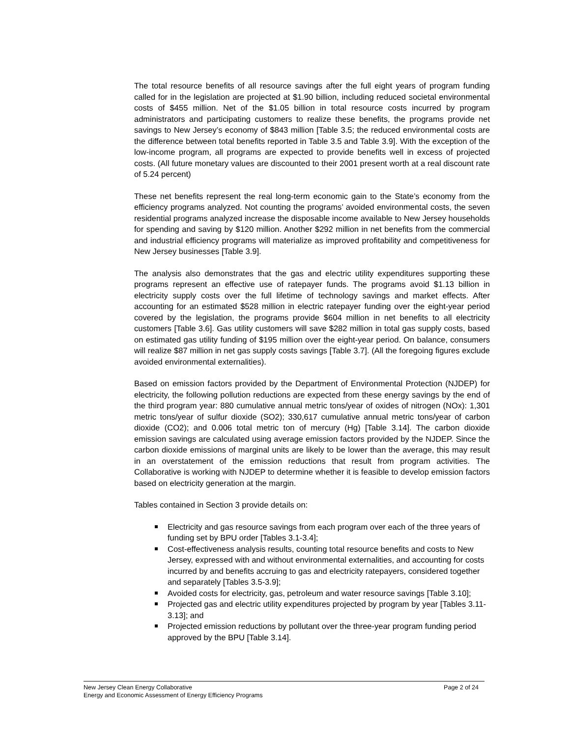The total resource benefits of all resource savings after the full eight years of program funding called for in the legislation are projected at $1.90 billion, including reduced societal environmental costs of $455 million. Net of the $1.05 billion in total resource costs incurred by program administrators and participating customers to realize these benefits, the programs provide net savings to New Jersey’s economy of $843 million [Table 3.5; the reduced environmental costs are the difference between total benefits reported in Table 3.5 and Table 3.9]. With the exception of the low-income program, all programs are expected to provide benefits well in excess of projected costs. (All future monetary values are discounted to their 2001 present worth at a real discount rate of 5.24 percent)
These net benefits represent the real long-term economic gain to the State’s economy from the efficiency programs analyzed. Not counting the programs’ avoided environmental costs, the seven residential programs analyzed increase the disposable income available to New Jersey households for spending and saving by $120 million. Another $292 million in net benefits from the commercial and industrial efficiency programs will materialize as improved profitability and competitiveness for New Jersey businesses [Table 3.9].
The analysis also demonstrates that the gas and electric utility expenditures supporting these programs represent an effective use of ratepayer funds. The programs avoid $1.13 billion in electricity supply costs over the full lifetime of technology savings and market effects. After accounting for an estimated $528 million in electric ratepayer funding over the eight-year period covered by the legislation, the programs provide $604 million in net benefits to all electricity customers [Table 3.6]. Gas utility customers will save $282 million in total gas supply costs, based on estimated gas utility funding of $195 million over the eight-year period. On balance, consumers will realize $87 million in net gas supply costs savings [Table 3.7]. (All the foregoing figures exclude avoided environmental externalities).
Based on emission factors provided by the Department of Environmental Protection (NJDEP) for electricity, the following pollution reductions are expected from these energy savings by the end of the third program year: 880 cumulative annual metric tons/year of oxides of nitrogen (NOx): 1,301 metric tons/year of sulfur dioxide (SO2); 330,617 cumulative annual metric tons/year of carbon dioxide (CO2); and 0.006 total metric ton of mercury (Hg) [Table 3.14]. The carbon dioxide emission savings are calculated using average emission factors provided by the NJDEP. Since the carbon dioxide emissions of marginal units are likely to be lower than the average, this may result in an overstatement of the emission reductions that result from program activities. The Collaborative is working with NJDEP to determine whether it is feasible to develop emission factors based on electricity generation at the margin.
Tables contained in Section 3 provide details on:
Electricity and gas resource savings from each program over each of the three years of funding set by BPU order [Tables 3.1-3.4];
Cost-effectiveness analysis results, counting total resource benefits and costs to New Jersey, expressed with and without environmental externalities, and accounting for costs incurred by and benefits accruing to gas and electricity ratepayers, considered together and separately [Tables 3.5-3.9];
Avoided costs for electricity, gas, petroleum and water resource savings [Table 3.10];
Projected gas and electric utility expenditures projected by program by year [Tables 3.11-3.13]; and
Projected emission reductions by pollutant over the three-year program funding period approved by the BPU [Table 3.14].
Page 2 of 24 New Jersey Clean Energy Collaborative
Energy and Economic Assessment of Energy Efficiency Programs